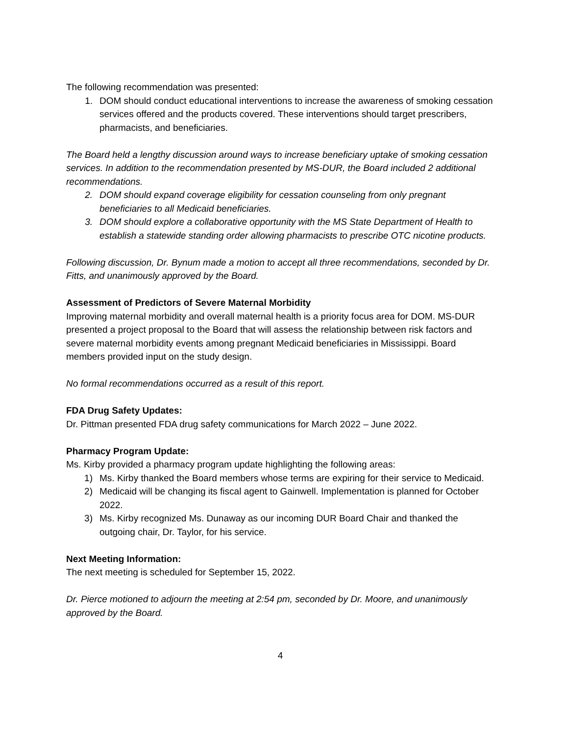The following recommendation was presented:
1. DOM should conduct educational interventions to increase the awareness of smoking cessation services offered and the products covered. These interventions should target prescribers, pharmacists, and beneficiaries.
The Board held a lengthy discussion around ways to increase beneficiary uptake of smoking cessation services. In addition to the recommendation presented by MS-DUR, the Board included 2 additional recommendations.
2. DOM should expand coverage eligibility for cessation counseling from only pregnant beneficiaries to all Medicaid beneficiaries.
3. DOM should explore a collaborative opportunity with the MS State Department of Health to establish a statewide standing order allowing pharmacists to prescribe OTC nicotine products.
Following discussion, Dr. Bynum made a motion to accept all three recommendations, seconded by Dr. Fitts, and unanimously approved by the Board.
Assessment of Predictors of Severe Maternal Morbidity
Improving maternal morbidity and overall maternal health is a priority focus area for DOM. MS-DUR presented a project proposal to the Board that will assess the relationship between risk factors and severe maternal morbidity events among pregnant Medicaid beneficiaries in Mississippi. Board members provided input on the study design.
No formal recommendations occurred as a result of this report.
FDA Drug Safety Updates:
Dr. Pittman presented FDA drug safety communications for March 2022 – June 2022.
Pharmacy Program Update:
Ms. Kirby provided a pharmacy program update highlighting the following areas:
1) Ms. Kirby thanked the Board members whose terms are expiring for their service to Medicaid.
2) Medicaid will be changing its fiscal agent to Gainwell. Implementation is planned for October 2022.
3) Ms. Kirby recognized Ms. Dunaway as our incoming DUR Board Chair and thanked the outgoing chair, Dr. Taylor, for his service.
Next Meeting Information:
The next meeting is scheduled for September 15, 2022.
Dr. Pierce motioned to adjourn the meeting at 2:54 pm, seconded by Dr. Moore, and unanimously approved by the Board.
4